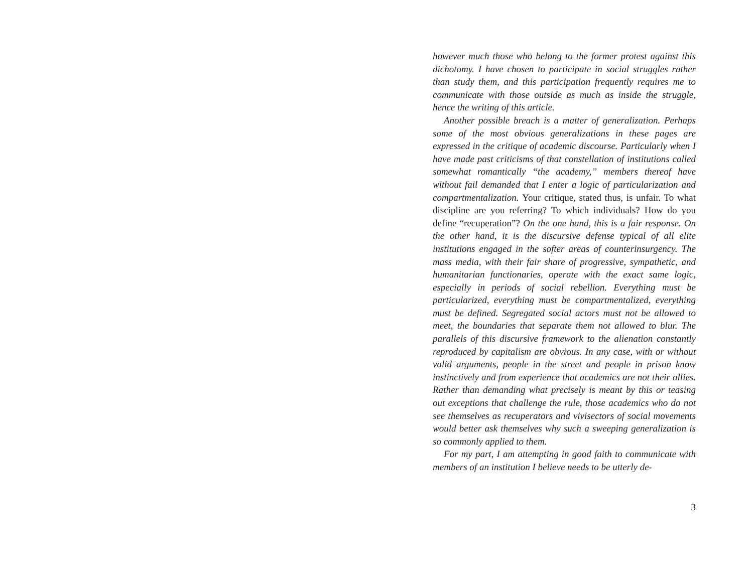however much those who belong to the former protest against this dichotomy. I have chosen to participate in social struggles rather than study them, and this participation frequently requires me to communicate with those outside as much as inside the struggle, hence the writing of this article.
Another possible breach is a matter of generalization. Perhaps some of the most obvious generalizations in these pages are expressed in the critique of academic discourse. Particularly when I have made past criticisms of that constellation of institutions called somewhat romantically “the academy,” members thereof have without fail demanded that I enter a logic of particularization and compartmentalization. Your critique, stated thus, is unfair. To what discipline are you referring? To which individuals? How do you define “recuperation”? On the one hand, this is a fair response. On the other hand, it is the discursive defense typical of all elite institutions engaged in the softer areas of counterinsurgency. The mass media, with their fair share of progressive, sympathetic, and humanitarian functionaries, operate with the exact same logic, especially in periods of social rebellion. Everything must be particularized, everything must be compartmentalized, everything must be defined. Segregated social actors must not be allowed to meet, the boundaries that separate them not allowed to blur. The parallels of this discursive framework to the alienation constantly reproduced by capitalism are obvious. In any case, with or without valid arguments, people in the street and people in prison know instinctively and from experience that academics are not their allies. Rather than demanding what precisely is meant by this or teasing out exceptions that challenge the rule, those academics who do not see themselves as recuperators and vivisectors of social movements would better ask themselves why such a sweeping generalization is so commonly applied to them.
For my part, I am attempting in good faith to communicate with members of an institution I believe needs to be utterly de-
3